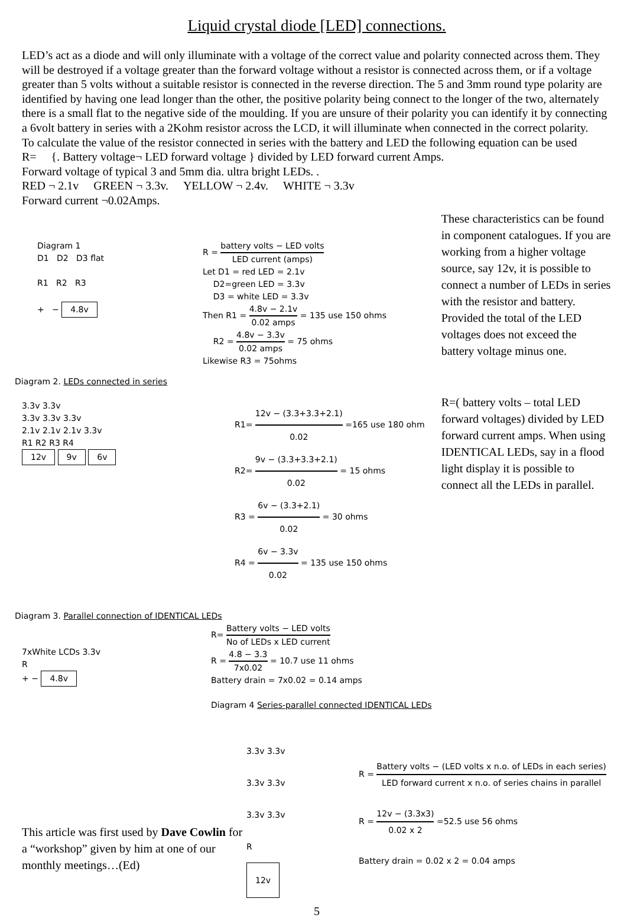Liquid crystal diode [LED] connections.
LED’s act as a diode and will only illuminate with a voltage of the correct value and polarity connected across them. They will be destroyed if a voltage greater than the forward voltage without a resistor is connected across them, or if a voltage greater than 5 volts without a suitable resistor is connected in the reverse direction. The 5 and 3mm round type polarity are identified by having one lead longer than the other, the positive polarity being connect to the longer of the two, alternately there is a small flat to the negative side of the moulding. If you are unsure of their polarity you can identify it by connecting a 6volt battery in series with a 2Kohm resistor across the LCD, it will illuminate when connected in the correct polarity.
To calculate the value of the resistor connected in series with the battery and LED the following equation can be used
R= {. Battery voltage¬ LED forward voltage } divided by LED forward current Amps.
Forward voltage of typical 3 and 5mm dia. ultra bright LEDs. .
RED ¬ 2.1v GREEN ¬ 3.3v. YELLOW ¬ 2.4v. WHITE ¬ 3.3v
Forward current ¬0.02Amps.
Diagram 1
D1 D2 D3 flat
R1 R2 R3
+ − 4.8v
R = battery volts − LED volts LED current (amps)
Let D1 = red LED = 2.1v
D2=green LED = 3.3v
D3 = white LED = 3.3v
Then R1 = 4.8v − 2.1v 0.02 amps = 135 use 150 ohms
R2 = 4.8v − 3.3v 0.02 amps = 75 ohms
Likewise R3 = 75ohms
These characteristics can be found in component catalogues. If you are working from a higher voltage source, say 12v, it is possible to connect a number of LEDs in series with the resistor and battery. Provided the total of the LED voltages does not exceed the battery voltage minus one.
Diagram 2. LEDs connected in series
3.3v 3.3v
3.3v 3.3v 3.3v
2.1v 2.1v 2.1v 3.3v
R1 R2 R3 R4
12v 9v 6v
R1= 12v − (3.3+3.3+2.1) 0.02 =165 use 180 ohm
R2= 9v − (3.3+3.3+2.1) 0.02 = 15 ohms
R3 = 6v − (3.3+2.1) 0.02 = 30 ohms
R4 = 6v − 3.3v 0.02 = 135 use 150 ohms
R=( battery volts – total LED forward voltages) divided by LED forward current amps. When using IDENTICAL LEDs, say in a flood light display it is possible to connect all the LEDs in parallel.
Diagram 3. Parallel connection of IDENTICAL LEDs
7xWhite LCDs 3.3v
R
+ − 4.8v
R= Battery volts − LED volts No of LEDs x LED current
R = 4.8 − 3.3 7x0.02 = 10.7 use 11 ohms
Battery drain = 7x0.02 = 0.14 amps
Diagram 4 Series-parallel connected IDENTICAL LEDs
This article was first used by Dave Cowlin for a “workshop” given by him at one of our monthly meetings…(Ed)
3.3v 3.3v
3.3v 3.3v
3.3v 3.3v
R
12v
R = Battery volts − (LED volts x n.o. of LEDs in each series) LED forward current x n.o. of series chains in parallel
R = 12v − (3.3x3) 0.02 x 2 =52.5 use 56 ohms
Battery drain = 0.02 x 2 = 0.04 amps
5